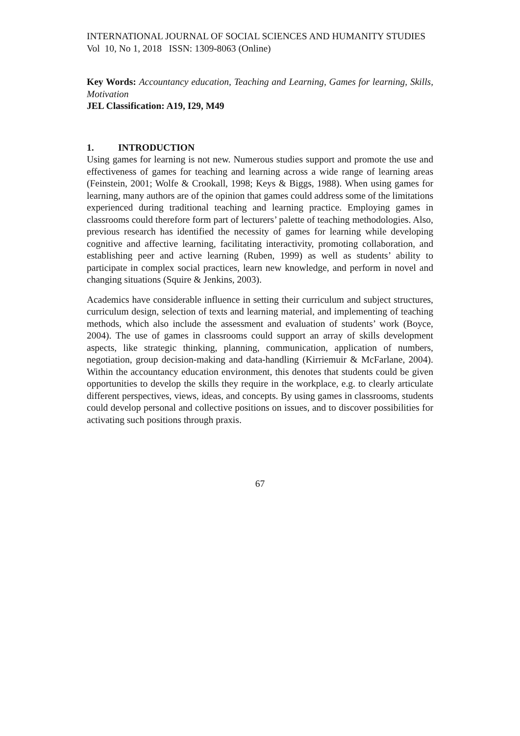INTERNATIONAL JOURNAL OF SOCIAL SCIENCES AND HUMANITY STUDIES
Vol 10, No 1, 2018 ISSN: 1309-8063 (Online)
Key Words: Accountancy education, Teaching and Learning, Games for learning, Skills, Motivation
JEL Classification: A19, I29, M49
1. INTRODUCTION
Using games for learning is not new. Numerous studies support and promote the use and effectiveness of games for teaching and learning across a wide range of learning areas (Feinstein, 2001; Wolfe & Crookall, 1998; Keys & Biggs, 1988). When using games for learning, many authors are of the opinion that games could address some of the limitations experienced during traditional teaching and learning practice. Employing games in classrooms could therefore form part of lecturers’ palette of teaching methodologies. Also, previous research has identified the necessity of games for learning while developing cognitive and affective learning, facilitating interactivity, promoting collaboration, and establishing peer and active learning (Ruben, 1999) as well as students’ ability to participate in complex social practices, learn new knowledge, and perform in novel and changing situations (Squire & Jenkins, 2003).
Academics have considerable influence in setting their curriculum and subject structures, curriculum design, selection of texts and learning material, and implementing of teaching methods, which also include the assessment and evaluation of students’ work (Boyce, 2004). The use of games in classrooms could support an array of skills development aspects, like strategic thinking, planning, communication, application of numbers, negotiation, group decision-making and data-handling (Kirriemuir & McFarlane, 2004). Within the accountancy education environment, this denotes that students could be given opportunities to develop the skills they require in the workplace, e.g. to clearly articulate different perspectives, views, ideas, and concepts. By using games in classrooms, students could develop personal and collective positions on issues, and to discover possibilities for activating such positions through praxis.
67